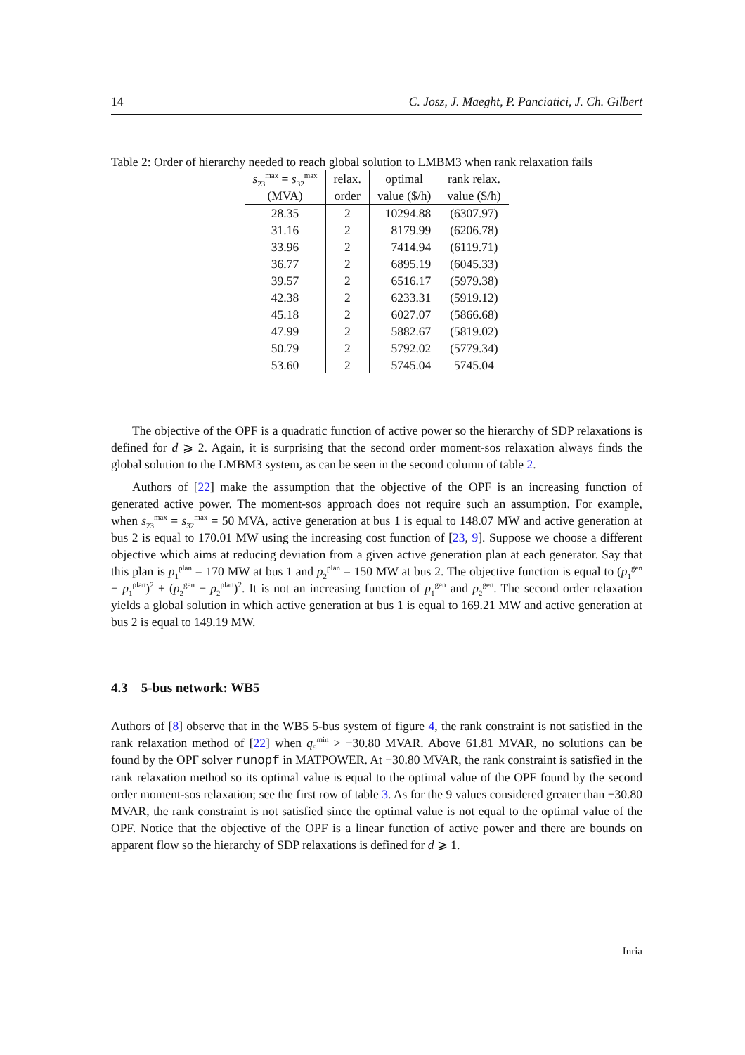14 C. Josz, J. Maeght, P. Panciatici, J. Ch. Gilbert
Table 2: Order of hierarchy needed to reach global solution to LMBM3 when rank relaxation fails
| s<sub>23</sub><sup>max</sup> = s<sub>32</sub><sup>max</sup> | relax. | optimal | rank relax. |
| --- | --- | --- | --- |
| (MVA) | order | value ($/h) | value ($/h) |
| 28.35 | 2 | 10294.88 | (6307.97) |
| 31.16 | 2 | 8179.99 | (6206.78) |
| 33.96 | 2 | 7414.94 | (6119.71) |
| 36.77 | 2 | 6895.19 | (6045.33) |
| 39.57 | 2 | 6516.17 | (5979.38) |
| 42.38 | 2 | 6233.31 | (5919.12) |
| 45.18 | 2 | 6027.07 | (5866.68) |
| 47.99 | 2 | 5882.67 | (5819.02) |
| 50.79 | 2 | 5792.02 | (5779.34) |
| 53.60 | 2 | 5745.04 | 5745.04 |
The objective of the OPF is a quadratic function of active power so the hierarchy of SDP relaxations is defined for d ⩾ 2. Again, it is surprising that the second order moment-sos relaxation always finds the global solution to the LMBM3 system, as can be seen in the second column of table 2.
Authors of [22] make the assumption that the objective of the OPF is an increasing function of generated active power. The moment-sos approach does not require such an assumption. For example, when s<sub>23</sub><sup>max</sup> = s<sub>32</sub><sup>max</sup> = 50 MVA, active generation at bus 1 is equal to 148.07 MW and active generation at bus 2 is equal to 170.01 MW using the increasing cost function of [23, 9]. Suppose we choose a different objective which aims at reducing deviation from a given active generation plan at each generator. Say that this plan is p<sub>1</sub><sup>plan</sup> = 170 MW at bus 1 and p<sub>2</sub><sup>plan</sup> = 150 MW at bus 2. The objective function is equal to (p<sub>1</sub><sup>gen</sup> − p<sub>1</sub><sup>plan</sup>)<sup>2</sup> + (p<sub>2</sub><sup>gen</sup> − p<sub>2</sub><sup>plan</sup>)<sup>2</sup>. It is not an increasing function of p<sub>1</sub><sup>gen</sup> and p<sub>2</sub><sup>gen</sup>. The second order relaxation yields a global solution in which active generation at bus 1 is equal to 169.21 MW and active generation at bus 2 is equal to 149.19 MW.
4.3 5-bus network: WB5
Authors of [8] observe that in the WB5 5-bus system of figure 4, the rank constraint is not satisfied in the rank relaxation method of [22] when q<sub>5</sub><sup>min</sup> > −30.80 MVAR. Above 61.81 MVAR, no solutions can be found by the OPF solver runopf in MATPOWER. At −30.80 MVAR, the rank constraint is satisfied in the rank relaxation method so its optimal value is equal to the optimal value of the OPF found by the second order moment-sos relaxation; see the first row of table 3. As for the 9 values considered greater than −30.80 MVAR, the rank constraint is not satisfied since the optimal value is not equal to the optimal value of the OPF. Notice that the objective of the OPF is a linear function of active power and there are bounds on apparent flow so the hierarchy of SDP relaxations is defined for d ⩾ 1.
Inria